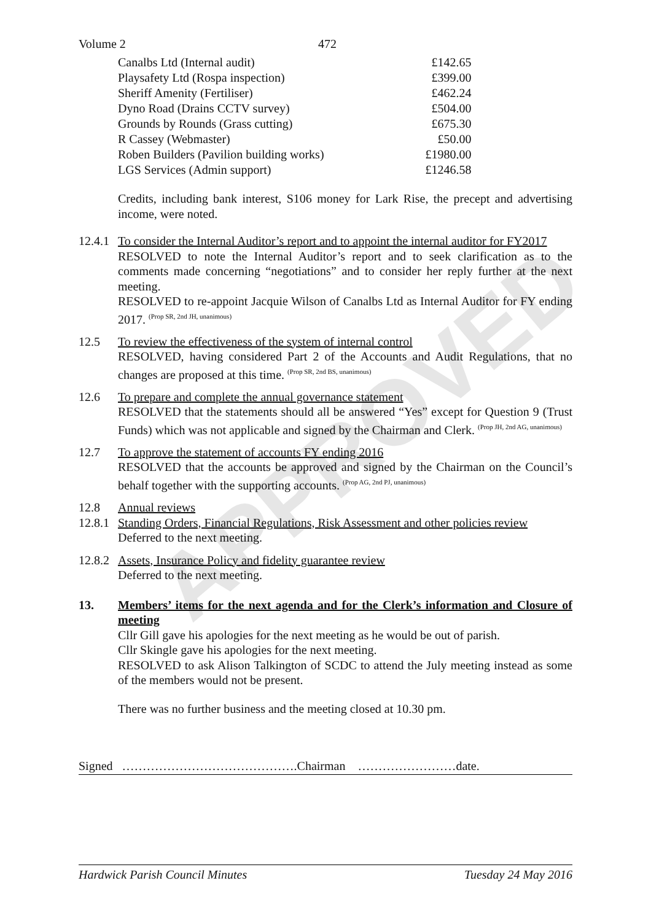APPROVED
Volume 2 472
| Canalbs Ltd (Internal audit) | £142.65 |
| Playsafety Ltd (Rospa inspection) | £399.00 |
| Sheriff Amenity (Fertiliser) | £462.24 |
| Dyno Road (Drains CCTV survey) | £504.00 |
| Grounds by Rounds (Grass cutting) | £675.30 |
| R Cassey (Webmaster) | £50.00 |
| Roben Builders (Pavilion building works) | £1980.00 |
| LGS Services (Admin support) | £1246.58 |
Credits, including bank interest, S106 money for Lark Rise, the precept and advertising income, were noted.
12.4.1
To consider the Internal Auditor’s report and to appoint the internal auditor for FY2017
RESOLVED to note the Internal Auditor’s report and to seek clarification as to the comments made concerning “negotiations” and to consider her reply further at the next meeting.
RESOLVED to re-appoint Jacquie Wilson of Canalbs Ltd as Internal Auditor for FY ending 2017. <sup>(Prop SR, 2nd JH, unanimous)</sup>
12.5 To review the effectiveness of the system of internal control
RESOLVED, having considered Part 2 of the Accounts and Audit Regulations, that no changes are proposed at this time. <sup>(Prop SR, 2nd BS, unanimous)</sup>
12.6 To prepare and complete the annual governance statement
RESOLVED that the statements should all be answered “Yes” except for Question 9 (Trust Funds) which was not applicable and signed by the Chairman and Clerk. <sup>(Prop JH, 2nd AG, unanimous)</sup>
12.7 To approve the statement of accounts FY ending 2016
RESOLVED that the accounts be approved and signed by the Chairman on the Council’s behalf together with the supporting accounts. <sup>(Prop AG, 2nd PJ, unanimous)</sup>
12.8 Annual reviews
12.8.1
Standing Orders, Financial Regulations, Risk Assessment and other policies review
Deferred to the next meeting.
12.8.2
Assets, Insurance Policy and fidelity guarantee review
Deferred to the next meeting.
13. Members’ items for the next agenda and for the Clerk’s information and Closure of meeting
Cllr Gill gave his apologies for the next meeting as he would be out of parish.
Cllr Skingle gave his apologies for the next meeting.
RESOLVED to ask Alison Talkington of SCDC to attend the July meeting instead as some of the members would not be present.
There was no further business and the meeting closed at 10.30 pm.
Signed …………………………………….Chairman ……………………date.
Hardwick Parish Council Minutes Tuesday 24 May 2016